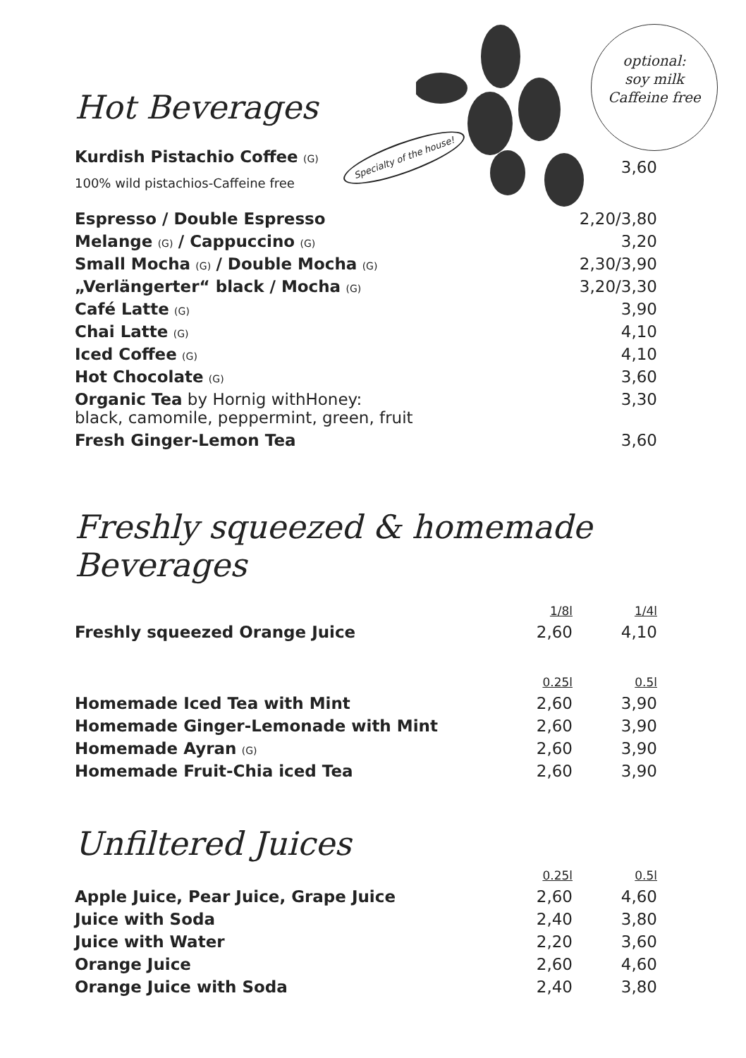optional:
soy milk
Caffeine free
Hot Beverages
| Kurdish Pistachio Coffee (G) Specialty of the house! 100% wild pistachios-Caffeine free | 3,60 |
| Espresso / Double Espresso | 2,20/3,80 |
| Melange (G) / Cappuccino (G) | 3,20 |
| Small Mocha (G) / Double Mocha (G) | 2,30/3,90 |
| „Verlängerter“ black / Mocha (G) | 3,20/3,30 |
| Café Latte (G) | 3,90 |
| Chai Latte (G) | 4,10 |
| Iced Coffee (G) | 4,10 |
| Hot Chocolate (G) | 3,60 |
| Organic Tea by Hornig withHoney: black, camomile, peppermint, green, fruit | 3,30 |
| Fresh Ginger-Lemon Tea | 3,60 |
Freshly squeezed & homemade Beverages
| | 1/8l | 1/4l |
| Freshly squeezed Orange Juice | 2,60 | 4,10 |
| | 0.25l | 0.5l |
| Homemade Iced Tea with Mint | 2,60 | 3,90 |
| Homemade Ginger-Lemonade with Mint | 2,60 | 3,90 |
| Homemade Ayran (G) | 2,60 | 3,90 |
| Homemade Fruit-Chia iced Tea | 2,60 | 3,90 |
Unfiltered Juices
| | 0.25l | 0.5l |
| Apple Juice, Pear Juice, Grape Juice | 2,60 | 4,60 |
| Juice with Soda | 2,40 | 3,80 |
| Juice with Water | 2,20 | 3,60 |
| Orange Juice | 2,60 | 4,60 |
| Orange Juice with Soda | 2,40 | 3,80 |